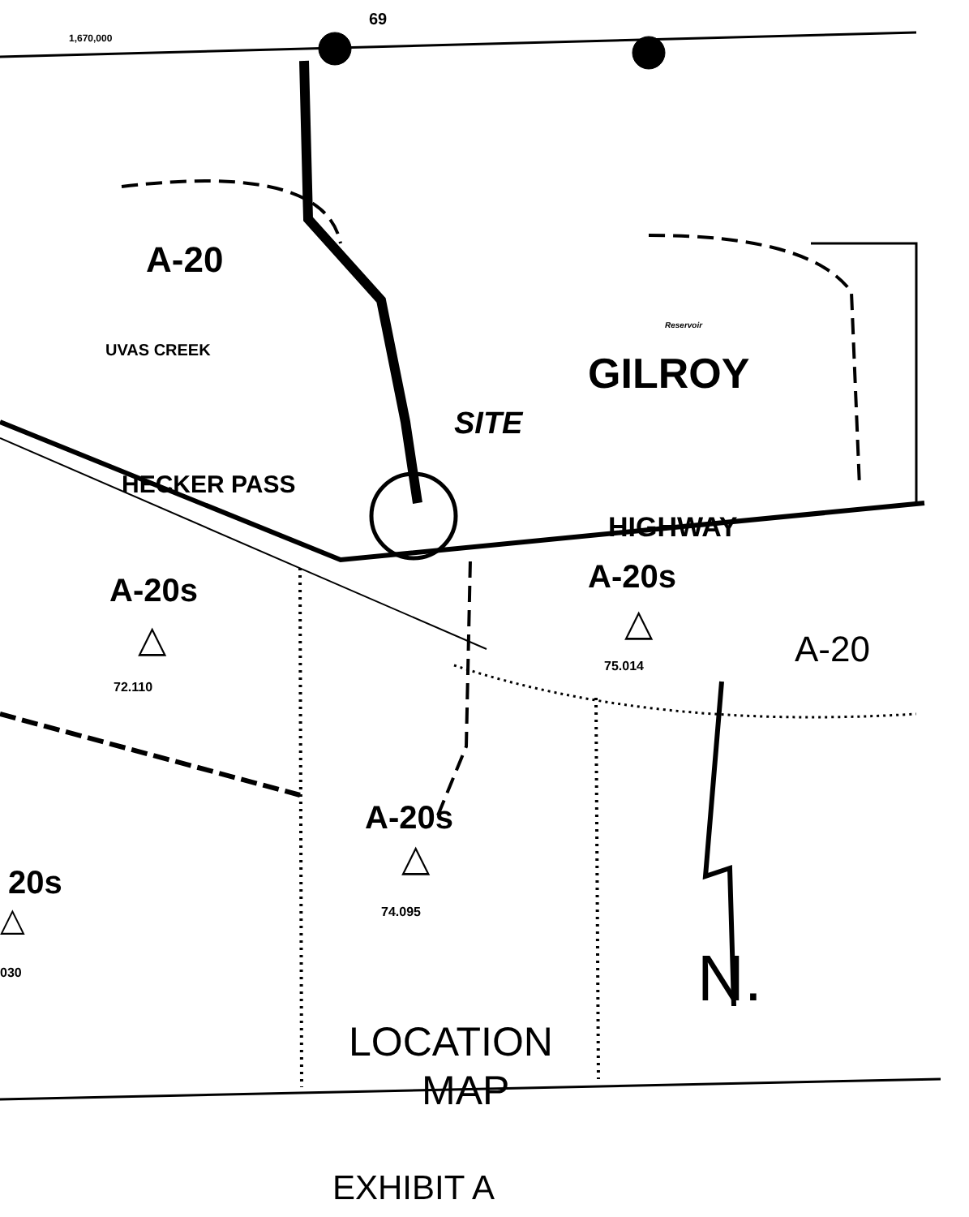69
1,670,000
A-20
GILROY
Reservoir
SITE
HECKER PASS
HIGHWAY
A-20s
△
72.110
A-20s
△
75.014 A-20
A-20s
△
74.095
20s
△
030
UVAS CREEK
N.
LOCATION
MAP
EXHIBIT A